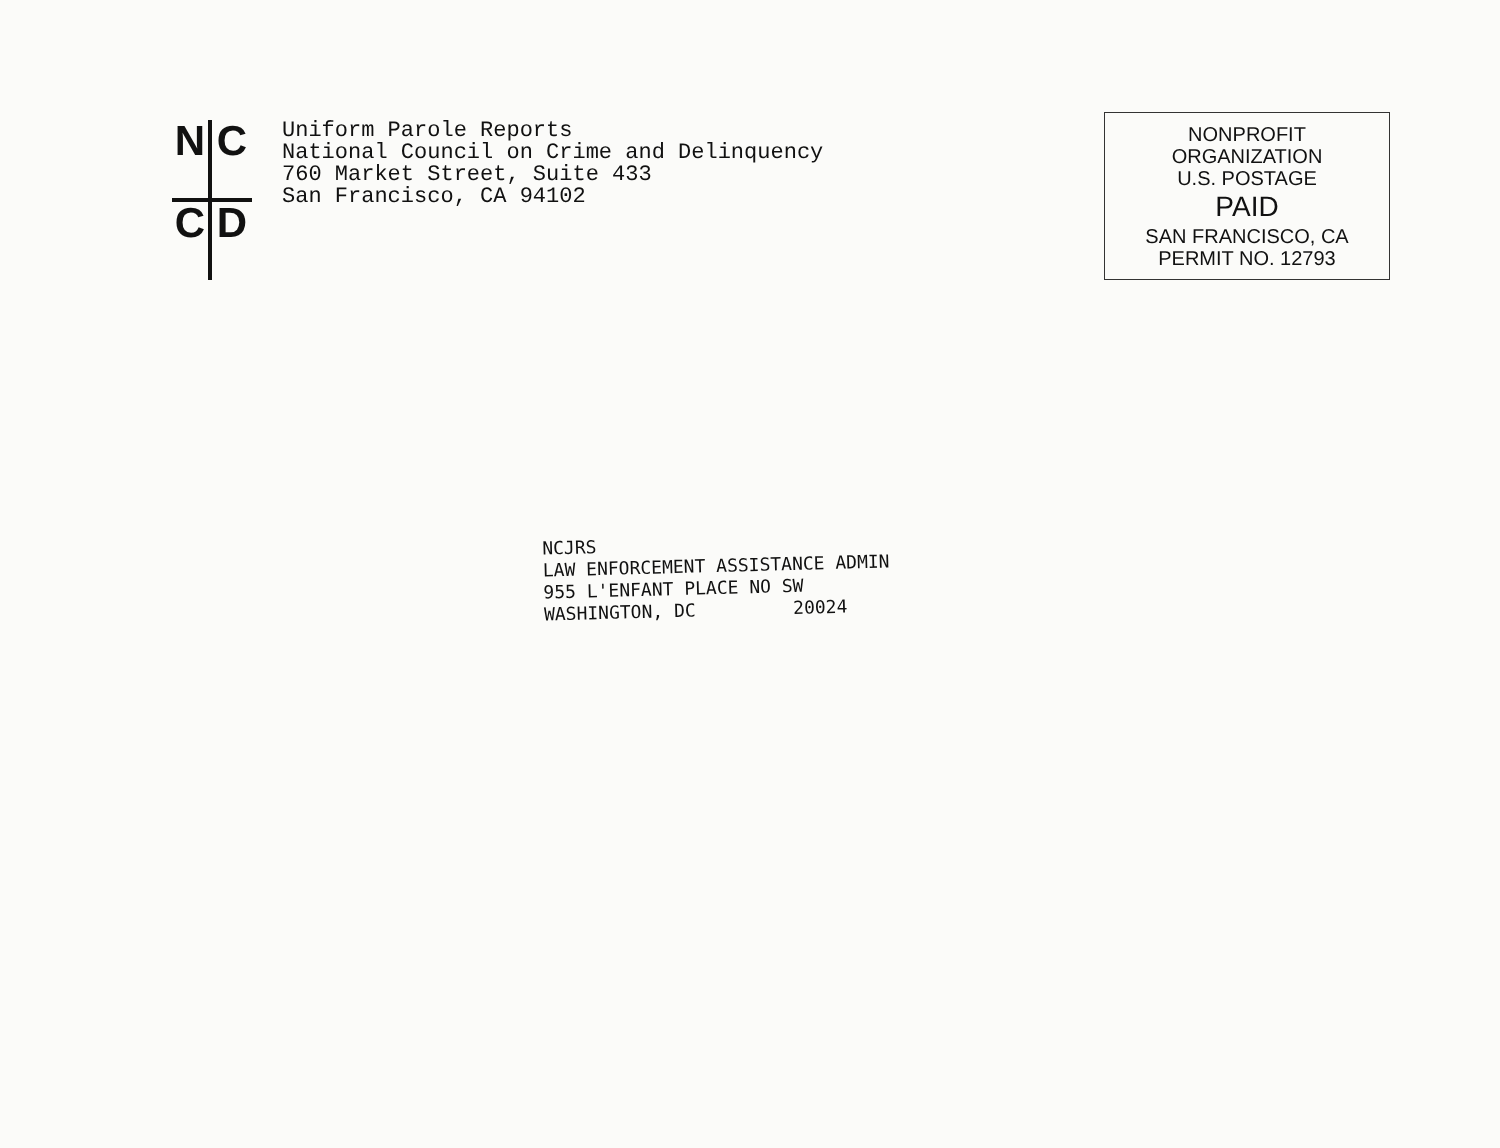NCCD
Uniform Parole Reports
National Council on Crime and Delinquency
760 Market Street, Suite 433
San Francisco, CA 94102
NONPROFIT ORGANIZATION
U.S. POSTAGE
PAID
SAN FRANCISCO, CA
PERMIT NO. 12793
NCJRS
LAW ENFORCEMENT ASSISTANCE ADMIN
955 L'ENFANT PLACE NO SW
WASHINGTON, DC 20024